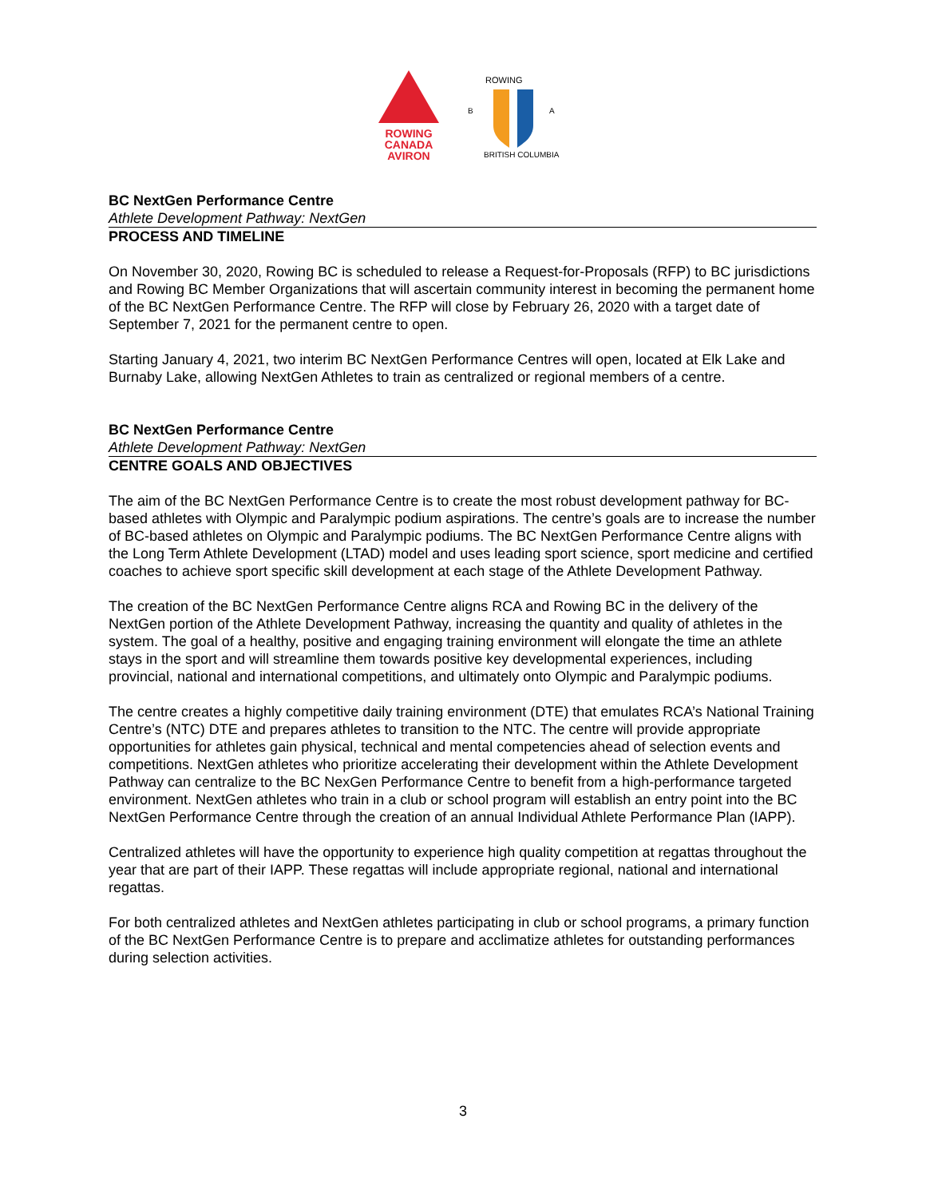ROWING
CANADA
AVIRON
ROWING
B
A
BRITISH COLUMBIA
BC NextGen Performance Centre
Athlete Development Pathway: NextGen
PROCESS AND TIMELINE
On November 30, 2020, Rowing BC is scheduled to release a Request-for-Proposals (RFP) to BC jurisdictions and Rowing BC Member Organizations that will ascertain community interest in becoming the permanent home of the BC NextGen Performance Centre. The RFP will close by February 26, 2020 with a target date of September 7, 2021 for the permanent centre to open.
Starting January 4, 2021, two interim BC NextGen Performance Centres will open, located at Elk Lake and Burnaby Lake, allowing NextGen Athletes to train as centralized or regional members of a centre.
BC NextGen Performance Centre
Athlete Development Pathway: NextGen
CENTRE GOALS AND OBJECTIVES
The aim of the BC NextGen Performance Centre is to create the most robust development pathway for BC-based athletes with Olympic and Paralympic podium aspirations. The centre’s goals are to increase the number of BC-based athletes on Olympic and Paralympic podiums. The BC NextGen Performance Centre aligns with the Long Term Athlete Development (LTAD) model and uses leading sport science, sport medicine and certified coaches to achieve sport specific skill development at each stage of the Athlete Development Pathway.
The creation of the BC NextGen Performance Centre aligns RCA and Rowing BC in the delivery of the NextGen portion of the Athlete Development Pathway, increasing the quantity and quality of athletes in the system. The goal of a healthy, positive and engaging training environment will elongate the time an athlete stays in the sport and will streamline them towards positive key developmental experiences, including provincial, national and international competitions, and ultimately onto Olympic and Paralympic podiums.
The centre creates a highly competitive daily training environment (DTE) that emulates RCA’s National Training Centre’s (NTC) DTE and prepares athletes to transition to the NTC. The centre will provide appropriate opportunities for athletes gain physical, technical and mental competencies ahead of selection events and competitions. NextGen athletes who prioritize accelerating their development within the Athlete Development Pathway can centralize to the BC NexGen Performance Centre to benefit from a high-performance targeted environment. NextGen athletes who train in a club or school program will establish an entry point into the BC NextGen Performance Centre through the creation of an annual Individual Athlete Performance Plan (IAPP).
Centralized athletes will have the opportunity to experience high quality competition at regattas throughout the year that are part of their IAPP. These regattas will include appropriate regional, national and international regattas.
For both centralized athletes and NextGen athletes participating in club or school programs, a primary function of the BC NextGen Performance Centre is to prepare and acclimatize athletes for outstanding performances during selection activities.
3